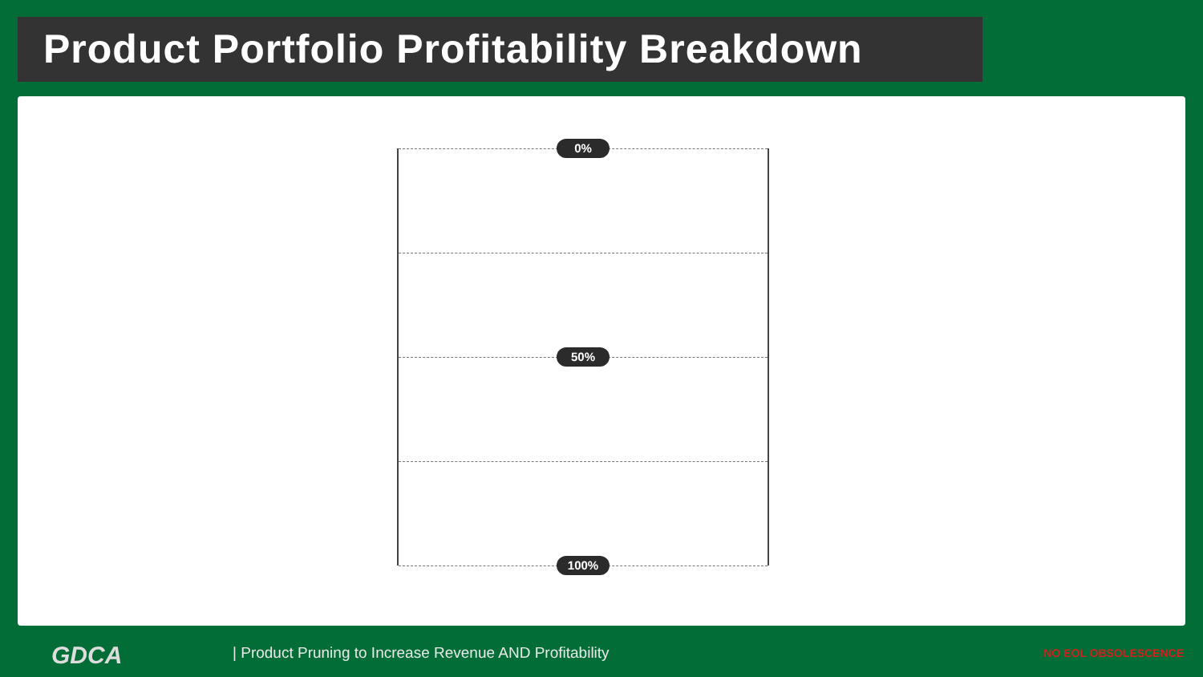Product Portfolio Profitability Breakdown
0%
50%
100%
GDCA
| Product Pruning to Increase Revenue AND Profitability
NO EOL OBSOLESCENCE